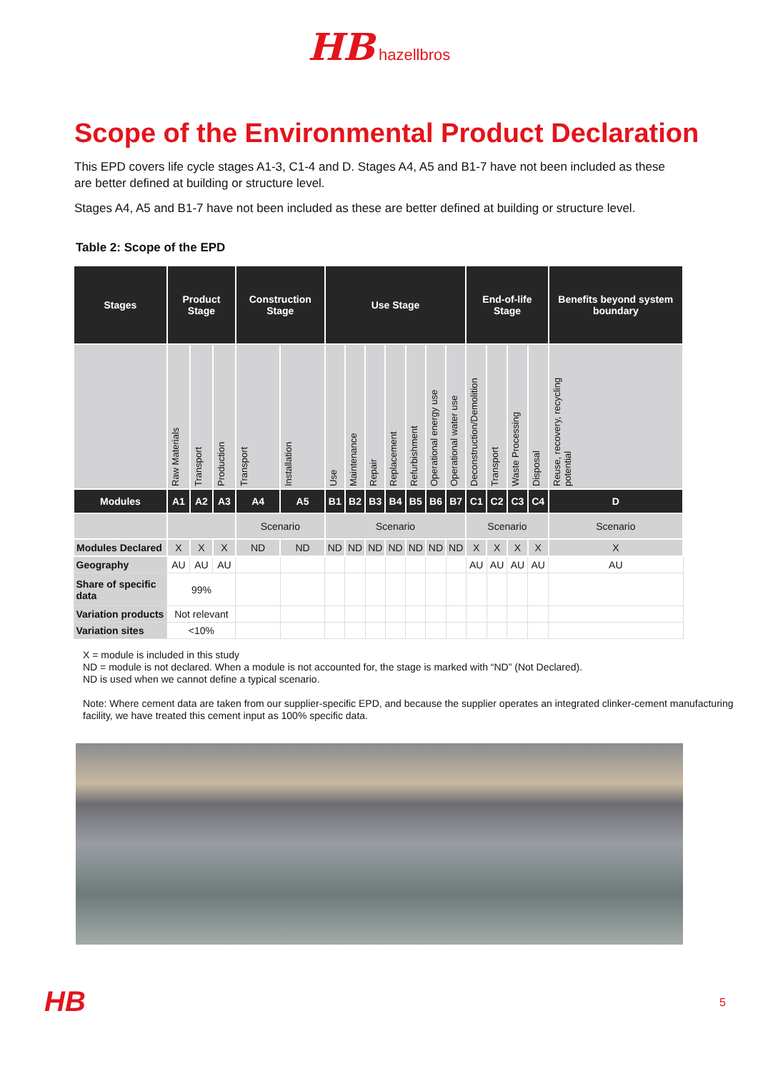HB hazellbros
Scope of the Environmental Product Declaration
This EPD covers life cycle stages A1-3, C1-4 and D. Stages A4, A5 and B1-7 have not been included as these are better defined at building or structure level.
Stages A4, A5 and B1-7 have not been included as these are better defined at building or structure level.
Table 2: Scope of the EPD
| Stages | Product Stage | | | Construction Stage | | Use Stage | | | | | | | End-of-life Stage | | | | Benefits beyond system boundary |
| --- | --- | --- | --- | --- | --- | --- | --- | --- | --- | --- | --- | --- | --- | --- | --- | --- | --- |
| | Raw Materials | Transport | Production | Transport | Installation | Use | Maintenance | Repair | Replacement | Refurbishment | Operational energy use | Operational water use | Deconstruction/Demolition | Transport | Waste Processing | Disposal | Reuse, recovery, recycling potential |
| Modules | A1 | A2 | A3 | A4 | A5 | B1 | B2 | B3 | B4 | B5 | B6 | B7 | C1 | C2 | C3 | C4 | D |
| | | | | Scenario | | Scenario | | | | | | | Scenario | | | | Scenario |
| Modules Declared | X | X | X | ND | ND | ND | ND | ND | ND | ND | ND | ND | X | X | X | X | X |
| Geography | AU | AU | AU | | | | | | | | | | AU | AU | AU | AU | AU |
| Share of specific data | 99% | | | | | | | | | | | | | | | | |
| Variation products | Not relevant | | | | | | | | | | | | | | | | |
| Variation sites | <10% | | | | | | | | | | | | | | | | |
X = module is included in this study
ND = module is not declared. When a module is not accounted for, the stage is marked with “ND” (Not Declared).
ND is used when we cannot define a typical scenario.
Note: Where cement data are taken from our supplier-specific EPD, and because the supplier operates an integrated clinker-cement manufacturing facility, we have treated this cement input as 100% specific data.
HB 5